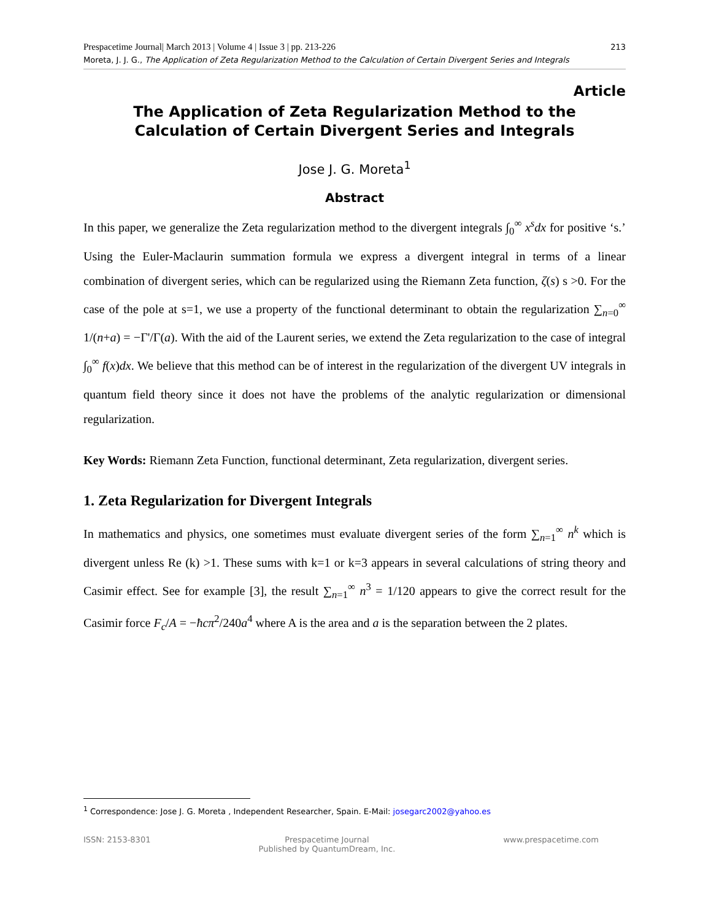213 Prespacetime Journal| March 2013 | Volume 4 | Issue 3 | pp. 213-226
Moreta, J. J. G., The Application of Zeta Regularization Method to the Calculation of Certain Divergent Series and Integrals
Article
The Application of Zeta Regularization Method to the
Calculation of Certain Divergent Series and Integrals
Jose J. G. Moreta<sup>1</sup>
Abstract
In this paper, we generalize the Zeta regularization method to the divergent integrals ∫<sub>0</sub><sup>∞</sup> x<sup>s</sup>dx for positive ‘s.’ Using the Euler-Maclaurin summation formula we express a divergent integral in terms of a linear combination of divergent series, which can be regularized using the Riemann Zeta function, ζ(s) s >0. For the case of the pole at s=1, we use a property of the functional determinant to obtain the regularization ∑<sub>n=0</sub><sup>∞</sup> 1/(n+a) = −Γ'/Γ(a). With the aid of the Laurent series, we extend the Zeta regularization to the case of integral ∫<sub>0</sub><sup>∞</sup> f(x)dx. We believe that this method can be of interest in the regularization of the divergent UV integrals in quantum field theory since it does not have the problems of the analytic regularization or dimensional regularization.
Key Words: Riemann Zeta Function, functional determinant, Zeta regularization, divergent series.
1. Zeta Regularization for Divergent Integrals
In mathematics and physics, one sometimes must evaluate divergent series of the form ∑<sub>n=1</sub><sup>∞</sup> n<sup>k</sup> which is divergent unless Re (k) >1. These sums with k=1 or k=3 appears in several calculations of string theory and Casimir effect. See for example [3], the result ∑<sub>n=1</sub><sup>∞</sup> n<sup>3</sup> = 1/120 appears to give the correct result for the Casimir force F<sub>c</sub>/A = −ħcπ<sup>2</sup>/240a<sup>4</sup> where A is the area and a is the separation between the 2 plates.
<sup>1</sup> Correspondence: Jose J. G. Moreta , Independent Researcher, Spain. E-Mail: josegarc2002@yahoo.es
ISSN: 2153-8301 Prespacetime Journal
Published by QuantumDream, Inc. www.prespacetime.com